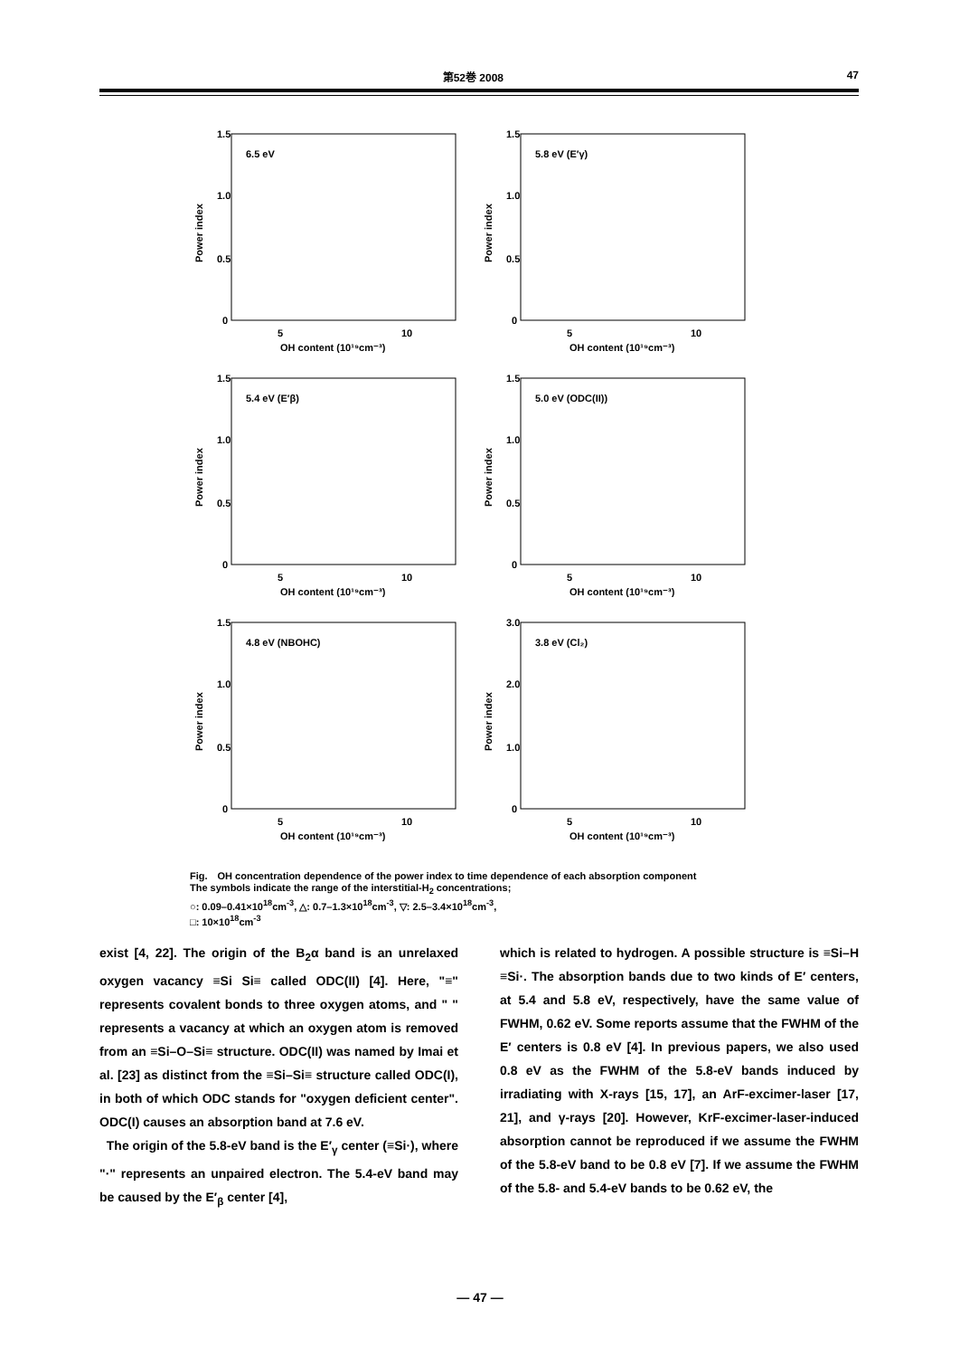第52巻 2008 47
1.5
1.0
0.5
0
5
10
OH content (10¹⁹cm⁻³)
6.5 eV
Power index
1.5
1.0
0.5
0
5
10
OH content (10¹⁹cm⁻³)
5.8 eV (E′γ)
Power index
1.5
1.0
0.5
0
5
10
OH content (10¹⁹cm⁻³)
5.4 eV (E′β)
Power index
1.5
1.0
0.5
0
5
10
OH content (10¹⁹cm⁻³)
5.0 eV (ODC(II))
Power index
1.5
1.0
0.5
0
5
10
OH content (10¹⁹cm⁻³)
4.8 eV (NBOHC)
Power index
3.0
2.0
1.0
0
5
10
OH content (10¹⁹cm⁻³)
3.8 eV (Cl₂)
Power index
Fig.　OH concentration dependence of the power index to time dependence of each absorption component
The symbols indicate the range of the interstitial-H<sub>2</sub> concentrations;
○: 0.09–0.41×10<sup>18</sup>cm<sup>-3</sup>, △: 0.7–1.3×10<sup>18</sup>cm<sup>-3</sup>, ▽: 2.5–3.4×10<sup>18</sup>cm<sup>-3</sup>,
□: 10×10<sup>18</sup>cm<sup>-3</sup>
exist [4, 22]. The origin of the B<sub>2</sub>α band is an unrelaxed oxygen vacancy ≡Si Si≡ called ODC(II) [4]. Here, "≡" represents covalent bonds to three oxygen atoms, and " " represents a vacancy at which an oxygen atom is removed from an ≡Si–O–Si≡ structure. ODC(II) was named by Imai et al. [23] as distinct from the ≡Si–Si≡ structure called ODC(I), in both of which ODC stands for "oxygen deficient center". ODC(I) causes an absorption band at 7.6 eV.
The origin of the 5.8-eV band is the E′<sub>γ</sub> center (≡Si·), where "·" represents an unpaired electron. The 5.4-eV band may be caused by the E′<sub>β</sub> center [4],
which is related to hydrogen. A possible structure is ≡Si–H ≡Si·. The absorption bands due to two kinds of E′ centers, at 5.4 and 5.8 eV, respectively, have the same value of FWHM, 0.62 eV. Some reports assume that the FWHM of the E′ centers is 0.8 eV [4]. In previous papers, we also used 0.8 eV as the FWHM of the 5.8-eV bands induced by irradiating with X-rays [15, 17], an ArF-excimer-laser [17, 21], and γ-rays [20]. However, KrF-excimer-laser-induced absorption cannot be reproduced if we assume the FWHM of the 5.8-eV band to be 0.8 eV [7]. If we assume the FWHM of the 5.8- and 5.4-eV bands to be 0.62 eV, the
— 47 —